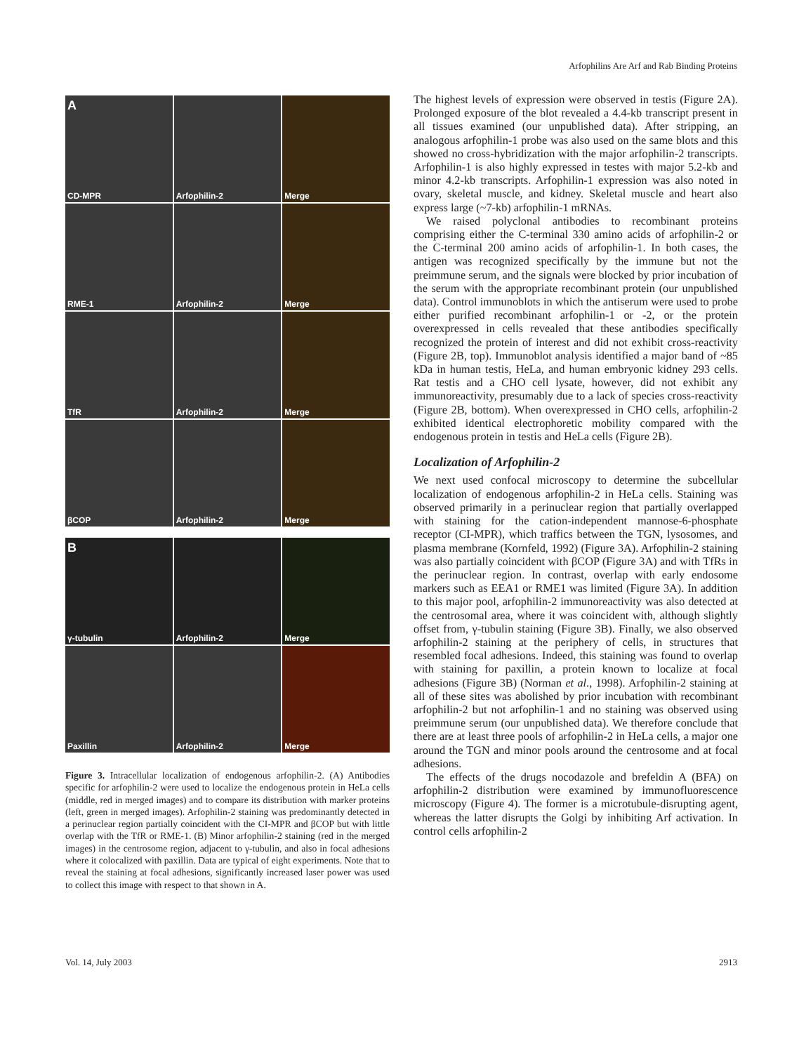Arfophilins Are Arf and Rab Binding Proteins
A
CD-MPR
Arfophilin-2
Merge
RME-1
Arfophilin-2
Merge
TfR
Arfophilin-2
Merge
βCOP
Arfophilin-2
Merge
B
γ-tubulin
Arfophilin-2
Merge
Paxillin
Arfophilin-2
Merge
Figure 3. Intracellular localization of endogenous arfophilin-2. (A) Antibodies specific for arfophilin-2 were used to localize the endogenous protein in HeLa cells (middle, red in merged images) and to compare its distribution with marker proteins (left, green in merged images). Arfophilin-2 staining was predominantly detected in a perinuclear region partially coincident with the CI-MPR and βCOP but with little overlap with the TfR or RME-1. (B) Minor arfophilin-2 staining (red in the merged images) in the centrosome region, adjacent to γ-tubulin, and also in focal adhesions where it colocalized with paxillin. Data are typical of eight experiments. Note that to reveal the staining at focal adhesions, significantly increased laser power was used to collect this image with respect to that shown in A.
The highest levels of expression were observed in testis (Figure 2A). Prolonged exposure of the blot revealed a 4.4-kb transcript present in all tissues examined (our unpublished data). After stripping, an analogous arfophilin-1 probe was also used on the same blots and this showed no cross-hybridization with the major arfophilin-2 transcripts. Arfophilin-1 is also highly expressed in testes with major 5.2-kb and minor 4.2-kb transcripts. Arfophilin-1 expression was also noted in ovary, skeletal muscle, and kidney. Skeletal muscle and heart also express large (~7-kb) arfophilin-1 mRNAs.
We raised polyclonal antibodies to recombinant proteins comprising either the C-terminal 330 amino acids of arfophilin-2 or the C-terminal 200 amino acids of arfophilin-1. In both cases, the antigen was recognized specifically by the immune but not the preimmune serum, and the signals were blocked by prior incubation of the serum with the appropriate recombinant protein (our unpublished data). Control immunoblots in which the antiserum were used to probe either purified recombinant arfophilin-1 or -2, or the protein overexpressed in cells revealed that these antibodies specifically recognized the protein of interest and did not exhibit cross-reactivity (Figure 2B, top). Immunoblot analysis identified a major band of ~85 kDa in human testis, HeLa, and human embryonic kidney 293 cells. Rat testis and a CHO cell lysate, however, did not exhibit any immunoreactivity, presumably due to a lack of species cross-reactivity (Figure 2B, bottom). When overexpressed in CHO cells, arfophilin-2 exhibited identical electrophoretic mobility compared with the endogenous protein in testis and HeLa cells (Figure 2B).
Localization of Arfophilin-2
We next used confocal microscopy to determine the subcellular localization of endogenous arfophilin-2 in HeLa cells. Staining was observed primarily in a perinuclear region that partially overlapped with staining for the cation-independent mannose-6-phosphate receptor (CI-MPR), which traffics between the TGN, lysosomes, and plasma membrane (Kornfeld, 1992) (Figure 3A). Arfophilin-2 staining was also partially coincident with βCOP (Figure 3A) and with TfRs in the perinuclear region. In contrast, overlap with early endosome markers such as EEA1 or RME1 was limited (Figure 3A). In addition to this major pool, arfophilin-2 immunoreactivity was also detected at the centrosomal area, where it was coincident with, although slightly offset from, γ-tubulin staining (Figure 3B). Finally, we also observed arfophilin-2 staining at the periphery of cells, in structures that resembled focal adhesions. Indeed, this staining was found to overlap with staining for paxillin, a protein known to localize at focal adhesions (Figure 3B) (Norman et al., 1998). Arfophilin-2 staining at all of these sites was abolished by prior incubation with recombinant arfophilin-2 but not arfophilin-1 and no staining was observed using preimmune serum (our unpublished data). We therefore conclude that there are at least three pools of arfophilin-2 in HeLa cells, a major one around the TGN and minor pools around the centrosome and at focal adhesions.
The effects of the drugs nocodazole and brefeldin A (BFA) on arfophilin-2 distribution were examined by immunofluorescence microscopy (Figure 4). The former is a microtubule-disrupting agent, whereas the latter disrupts the Golgi by inhibiting Arf activation. In control cells arfophilin-2
Vol. 14, July 2003 2913